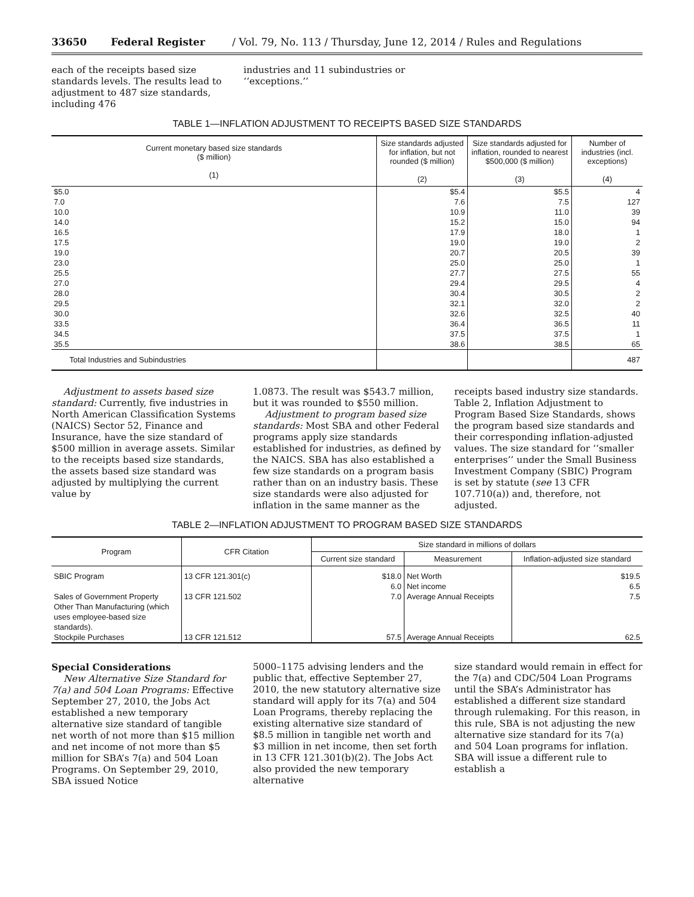33650 Federal Register / Vol. 79, No. 113 / Thursday, June 12, 2014 / Rules and Regulations
each of the receipts based size standards levels. The results lead to adjustment to 487 size standards, including 476
industries and 11 subindustries or ‘‘exceptions.’’
TABLE 1—INFLATION ADJUSTMENT TO RECEIPTS BASED SIZE STANDARDS
| Current monetary based size standards ($ million) (1) | Size standards adjusted for inflation, but not rounded ($ million) (2) | Size standards adjusted for inflation, rounded to nearest $500,000 ($ million) (3) | Number of industries (incl. exceptions) (4) |
| --- | --- | --- | --- |
| $5.0 7.0 10.0 14.0 16.5 17.5 19.0 23.0 25.5 27.0 28.0 29.5 30.0 33.5 34.5 35.5 | $5.4 7.6 10.9 15.2 17.9 19.0 20.7 25.0 27.7 29.4 30.4 32.1 32.6 36.4 37.5 38.6 | $5.5 7.5 11.0 15.0 18.0 19.0 20.5 25.0 27.5 29.5 30.5 32.0 32.5 36.5 37.5 38.5 | 4 127 39 94 1 2 39 1 55 4 2 2 40 11 1 65 |
| Total Industries and Subindustries | | | 487 |
Adjustment to assets based size standard: Currently, five industries in North American Classification Systems (NAICS) Sector 52, Finance and Insurance, have the size standard of $500 million in average assets. Similar to the receipts based size standards, the assets based size standard was adjusted by multiplying the current value by
1.0873. The result was $543.7 million, but it was rounded to $550 million.
Adjustment to program based size standards: Most SBA and other Federal programs apply size standards established for industries, as defined by the NAICS. SBA has also established a few size standards on a program basis rather than on an industry basis. These size standards were also adjusted for inflation in the same manner as the
receipts based industry size standards. Table 2, Inflation Adjustment to Program Based Size Standards, shows the program based size standards and their corresponding inflation-adjusted values. The size standard for ‘‘smaller enterprises’’ under the Small Business Investment Company (SBIC) Program is set by statute (see 13 CFR 107.710(a)) and, therefore, not adjusted.
TABLE 2—INFLATION ADJUSTMENT TO PROGRAM BASED SIZE STANDARDS
| Program | CFR Citation | Size standard in millions of dollars | | |
| --- | --- | --- | --- | --- |
| | | Current size standard | Measurement | Inflation-adjusted size standard |
| SBIC Program | 13 CFR 121.301(c) | $18.0 6.0 | Net Worth Net income | $19.5 6.5 |
| Sales of Government Property Other Than Manufacturing (which uses employee-based size standards). | 13 CFR 121.502 | 7.0 | Average Annual Receipts | 7.5 |
| Stockpile Purchases | 13 CFR 121.512 | 57.5 | Average Annual Receipts | 62.5 |
Special Considerations
New Alternative Size Standard for 7(a) and 504 Loan Programs: Effective September 27, 2010, the Jobs Act established a new temporary alternative size standard of tangible net worth of not more than $15 million and net income of not more than $5 million for SBA’s 7(a) and 504 Loan Programs. On September 29, 2010, SBA issued Notice
5000–1175 advising lenders and the public that, effective September 27, 2010, the new statutory alternative size standard will apply for its 7(a) and 504 Loan Programs, thereby replacing the existing alternative size standard of $8.5 million in tangible net worth and $3 million in net income, then set forth in 13 CFR 121.301(b)(2). The Jobs Act also provided the new temporary alternative
size standard would remain in effect for the 7(a) and CDC/504 Loan Programs until the SBA’s Administrator has established a different size standard through rulemaking. For this reason, in this rule, SBA is not adjusting the new alternative size standard for its 7(a) and 504 Loan programs for inflation. SBA will issue a different rule to establish a